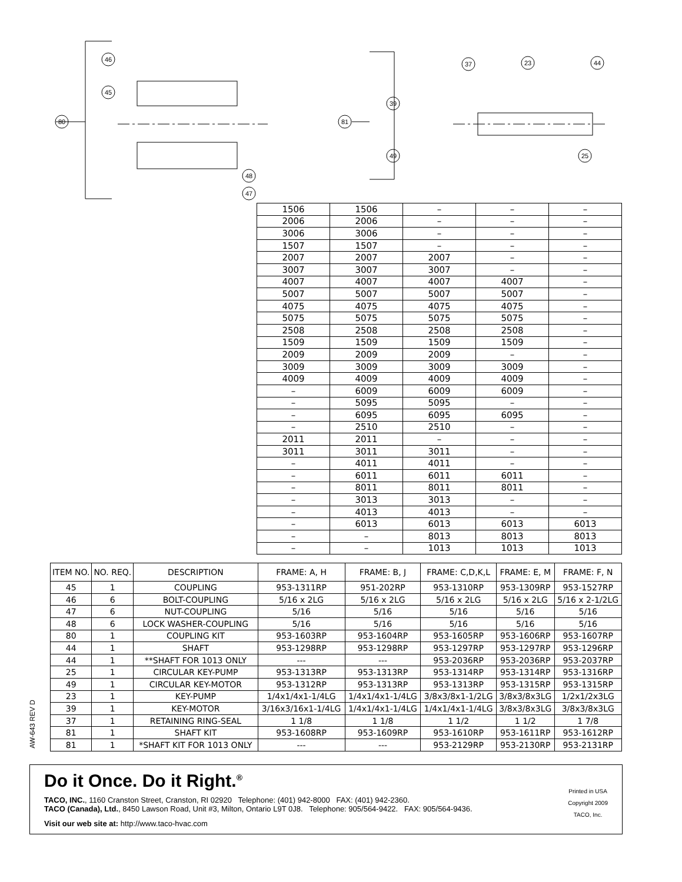80
46
45
48
47
81
39
49
37
23
44
25
| 1506 | 1506 | – | – | – |
| 2006 | 2006 | – | – | – |
| 3006 | 3006 | – | – | – |
| 1507 | 1507 | – | – | – |
| 2007 | 2007 | 2007 | – | – |
| 3007 | 3007 | 3007 | – | – |
| 4007 | 4007 | 4007 | 4007 | – |
| 5007 | 5007 | 5007 | 5007 | – |
| 4075 | 4075 | 4075 | 4075 | – |
| 5075 | 5075 | 5075 | 5075 | – |
| 2508 | 2508 | 2508 | 2508 | – |
| 1509 | 1509 | 1509 | 1509 | – |
| 2009 | 2009 | 2009 | – | – |
| 3009 | 3009 | 3009 | 3009 | – |
| 4009 | 4009 | 4009 | 4009 | – |
| – | 6009 | 6009 | 6009 | – |
| – | 5095 | 5095 | – | – |
| – | 6095 | 6095 | 6095 | – |
| – | 2510 | 2510 | – | – |
| 2011 | 2011 | – | – | – |
| 3011 | 3011 | 3011 | – | – |
| – | 4011 | 4011 | – | – |
| – | 6011 | 6011 | 6011 | – |
| – | 8011 | 8011 | 8011 | – |
| – | 3013 | 3013 | – | – |
| – | 4013 | 4013 | – | – |
| – | 6013 | 6013 | 6013 | 6013 |
| – | – | 8013 | 8013 | 8013 |
| – | – | 1013 | 1013 | 1013 |
AW-643 REV D
| ITEM NO. | NO. REQ. | DESCRIPTION | FRAME: A, H | FRAME: B, J | FRAME: C,D,K,L | FRAME: E, M | FRAME: F, N |
| --- | --- | --- | --- | --- | --- | --- | --- |
| 45 | 1 | COUPLING | 953-1311RP | 951-202RP | 953-1310RP | 953-1309RP | 953-1527RP |
| 46 | 6 | BOLT-COUPLING | 5/16 x 2LG | 5/16 x 2LG | 5/16 x 2LG | 5/16 x 2LG | 5/16 x 2-1/2LG |
| 47 | 6 | NUT-COUPLING | 5/16 | 5/16 | 5/16 | 5/16 | 5/16 |
| 48 | 6 | LOCK WASHER-COUPLING | 5/16 | 5/16 | 5/16 | 5/16 | 5/16 |
| 80 | 1 | COUPLING KIT | 953-1603RP | 953-1604RP | 953-1605RP | 953-1606RP | 953-1607RP |
| 44 | 1 | SHAFT | 953-1298RP | 953-1298RP | 953-1297RP | 953-1297RP | 953-1296RP |
| 44 | 1 | **SHAFT FOR 1013 ONLY | --- | --- | 953-2036RP | 953-2036RP | 953-2037RP |
| 25 | 1 | CIRCULAR KEY-PUMP | 953-1313RP | 953-1313RP | 953-1314RP | 953-1314RP | 953-1316RP |
| 49 | 1 | CIRCULAR KEY-MOTOR | 953-1312RP | 953-1313RP | 953-1313RP | 953-1315RP | 953-1315RP |
| 23 | 1 | KEY-PUMP | 1/4x1/4x1-1/4LG | 1/4x1/4x1-1/4LG | 3/8x3/8x1-1/2LG | 3/8x3/8x3LG | 1/2x1/2x3LG |
| 39 | 1 | KEY-MOTOR | 3/16x3/16x1-1/4LG | 1/4x1/4x1-1/4LG | 1/4x1/4x1-1/4LG | 3/8x3/8x3LG | 3/8x3/8x3LG |
| 37 | 1 | RETAINING RING-SEAL | 1 1/8 | 1 1/8 | 1 1/2 | 1 1/2 | 1 7/8 |
| 81 | 1 | SHAFT KIT | 953-1608RP | 953-1609RP | 953-1610RP | 953-1611RP | 953-1612RP |
| 81 | 1 | *SHAFT KIT FOR 1013 ONLY | --- | --- | 953-2129RP | 953-2130RP | 953-2131RP |
Do it Once. Do it Right.<sup>®</sup>
TACO, INC., 1160 Cranston Street, Cranston, RI 02920 Telephone: (401) 942-8000 FAX: (401) 942-2360.
TACO (Canada), Ltd., 8450 Lawson Road, Unit #3, Milton, Ontario L9T 0J8. Telephone: 905/564-9422. FAX: 905/564-9436.
Visit our web site at: http://www.taco-hvac.com
Printed in USA
Copyright 2009
TACO, Inc.